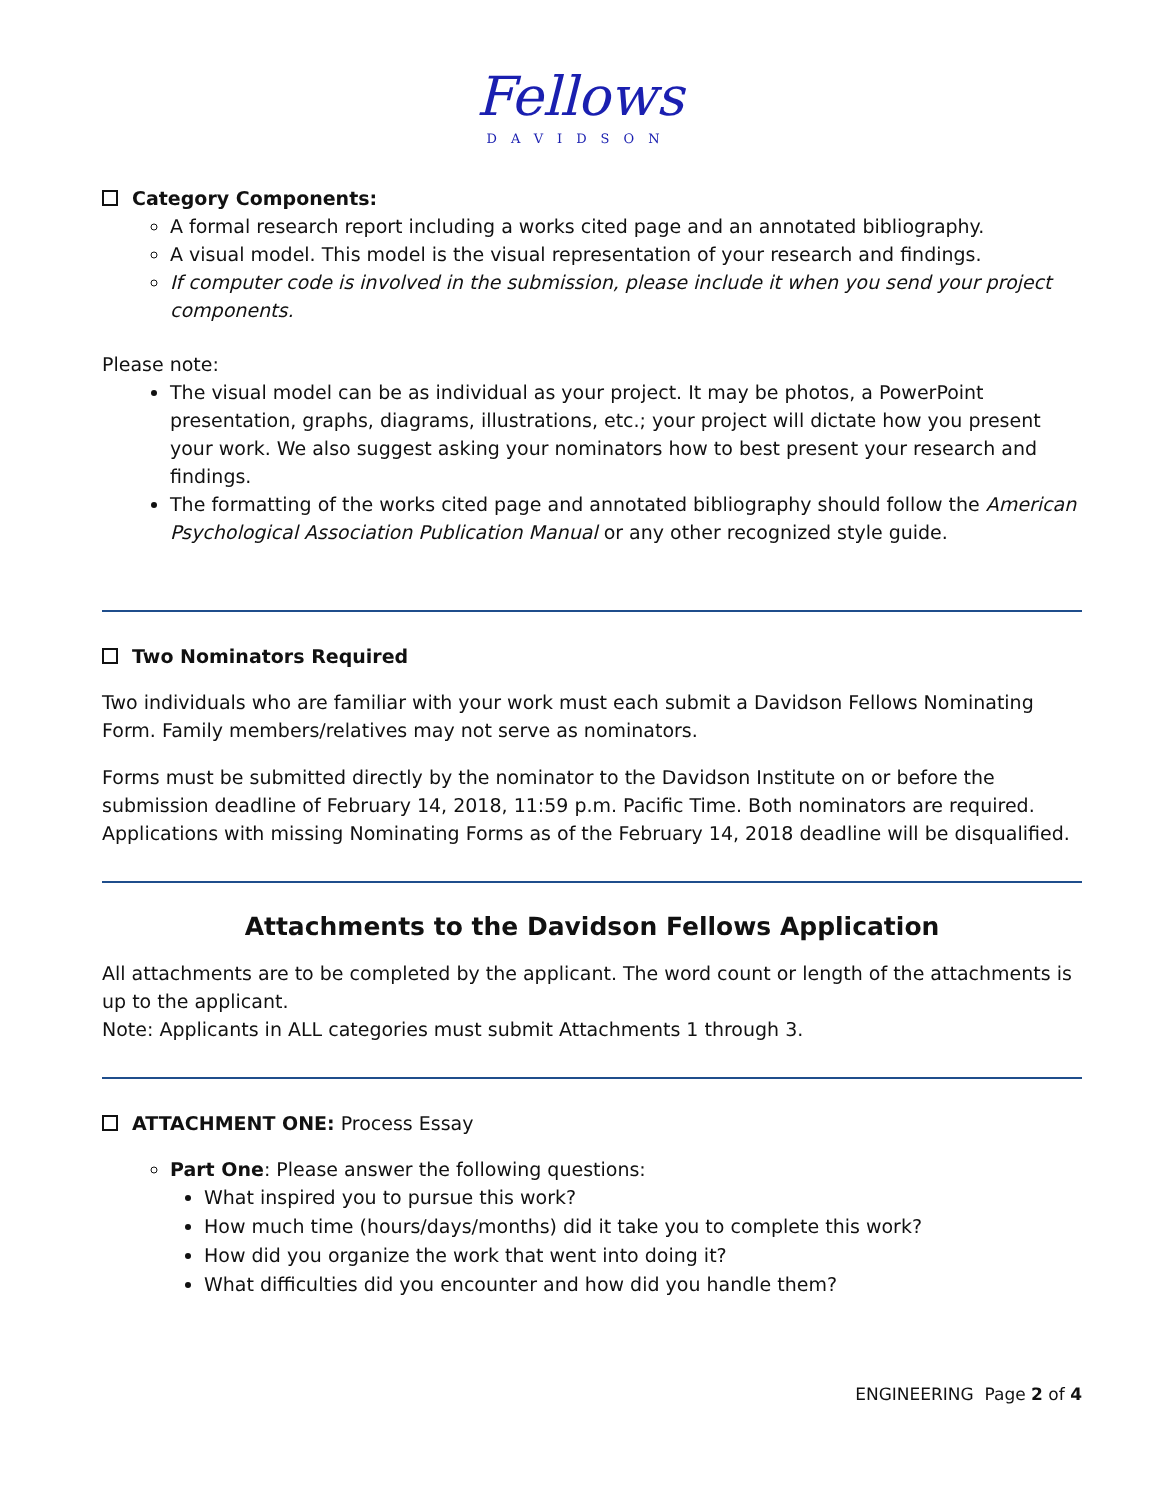Fellows
DAVIDSON
Category Components:
A formal research report including a works cited page and an annotated bibliography.
A visual model. This model is the visual representation of your research and findings.
If computer code is involved in the submission, please include it when you send your project components.
Please note:
The visual model can be as individual as your project. It may be photos, a PowerPoint presentation, graphs, diagrams, illustrations, etc.; your project will dictate how you present your work. We also suggest asking your nominators how to best present your research and findings.
The formatting of the works cited page and annotated bibliography should follow the American Psychological Association Publication Manual or any other recognized style guide.
Two Nominators Required
Two individuals who are familiar with your work must each submit a Davidson Fellows Nominating Form. Family members/relatives may not serve as nominators.
Forms must be submitted directly by the nominator to the Davidson Institute on or before the submission deadline of February 14, 2018, 11:59 p.m. Pacific Time. Both nominators are required. Applications with missing Nominating Forms as of the February 14, 2018 deadline will be disqualified.
Attachments to the Davidson Fellows Application
All attachments are to be completed by the applicant. The word count or length of the attachments is up to the applicant.
Note: Applicants in ALL categories must submit Attachments 1 through 3.
ATTACHMENT ONE: Process Essay
Part One: Please answer the following questions:
What inspired you to pursue this work?
How much time (hours/days/months) did it take you to complete this work?
How did you organize the work that went into doing it?
What difficulties did you encounter and how did you handle them?
ENGINEERING Page 2 of 4